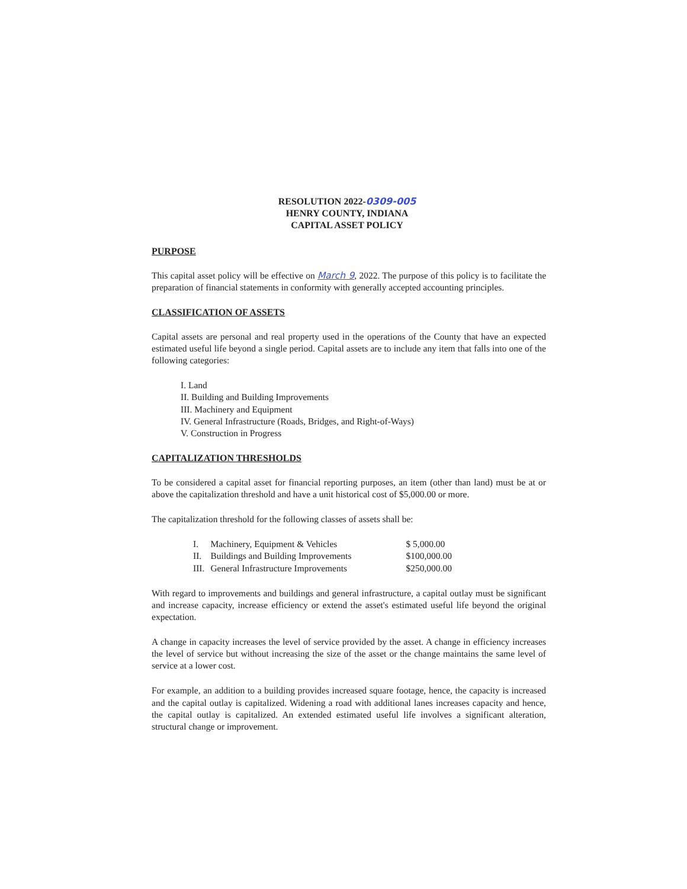RESOLUTION 2022-0309-005
HENRY COUNTY, INDIANA
CAPITAL ASSET POLICY
PURPOSE
This capital asset policy will be effective on March 9, 2022. The purpose of this policy is to facilitate the preparation of financial statements in conformity with generally accepted accounting principles.
CLASSIFICATION OF ASSETS
Capital assets are personal and real property used in the operations of the County that have an expected estimated useful life beyond a single period. Capital assets are to include any item that falls into one of the following categories:
I. Land
II. Building and Building Improvements
III. Machinery and Equipment
IV. General Infrastructure (Roads, Bridges, and Right-of-Ways)
V. Construction in Progress
CAPITALIZATION THRESHOLDS
To be considered a capital asset for financial reporting purposes, an item (other than land) must be at or above the capitalization threshold and have a unit historical cost of $5,000.00 or more.
The capitalization threshold for the following classes of assets shall be:
| I. | Machinery, Equipment & Vehicles | $ 5,000.00 |
| II. | Buildings and Building Improvements | $100,000.00 |
| III. | General Infrastructure Improvements | $250,000.00 |
With regard to improvements and buildings and general infrastructure, a capital outlay must be significant and increase capacity, increase efficiency or extend the asset's estimated useful life beyond the original expectation.
A change in capacity increases the level of service provided by the asset. A change in efficiency increases the level of service but without increasing the size of the asset or the change maintains the same level of service at a lower cost.
For example, an addition to a building provides increased square footage, hence, the capacity is increased and the capital outlay is capitalized. Widening a road with additional lanes increases capacity and hence, the capital outlay is capitalized. An extended estimated useful life involves a significant alteration, structural change or improvement.